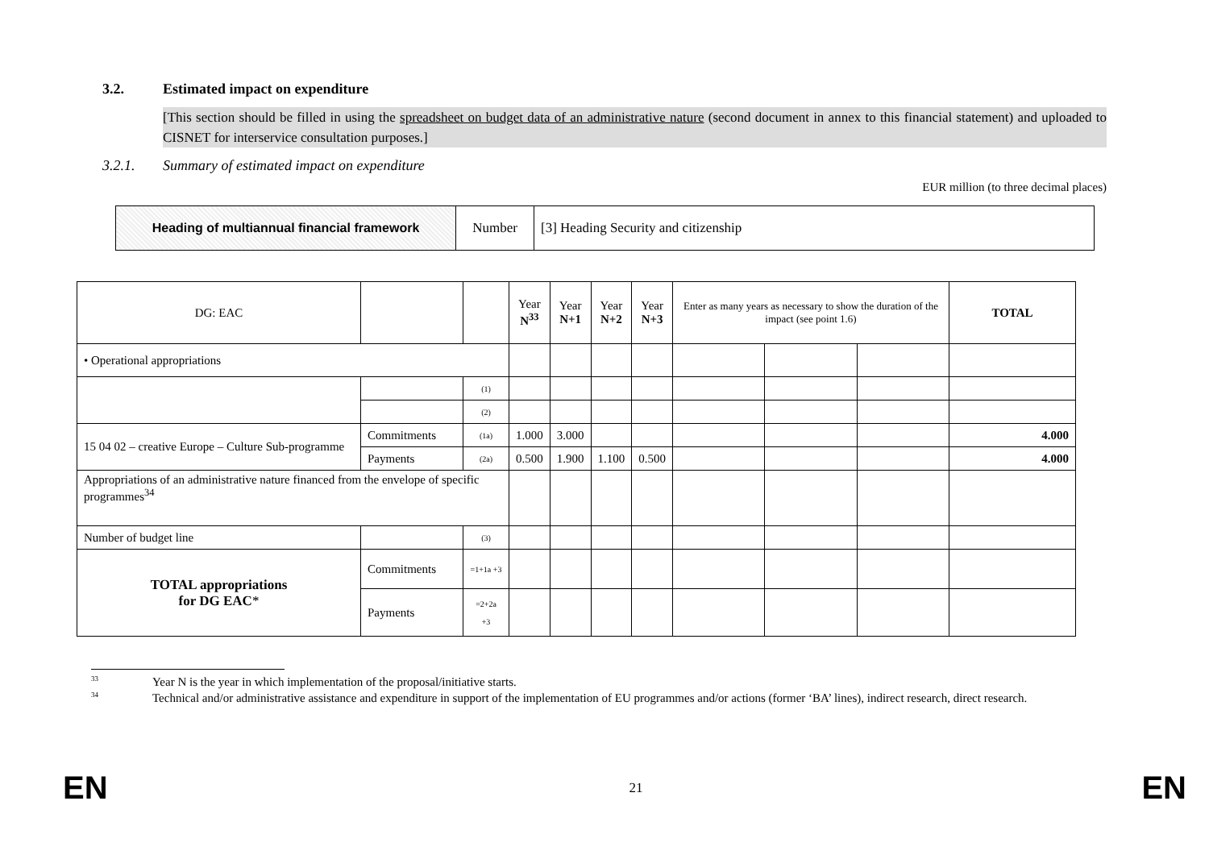3.2. Estimated impact on expenditure
[This section should be filled in using the spreadsheet on budget data of an administrative nature (second document in annex to this financial statement) and uploaded to CISNET for interservice consultation purposes.]
3.2.1. Summary of estimated impact on expenditure
EUR million (to three decimal places)
| Heading of multiannual financial framework | Number | [3] Heading Security and citizenship |
| DG: EAC | | | Year N<sup>33</sup> | Year N+1 | Year N+2 | Year N+3 | Enter as many years as necessary to show the duration of the impact (see point 1.6) | | | TOTAL |
| • Operational appropriations | | | | | | | | | | |
| | | (1) | | | | | | | | |
| | | (2) | | | | | | | | |
| 15 04 02 – creative Europe – Culture Sub-programme | Commitments | (1a) | 1.000 | 3.000 | | | | | | 4.000 |
| | Payments | (2a) | 0.500 | 1.900 | 1.100 | 0.500 | | | | 4.000 |
| Appropriations of an administrative nature financed from the envelope of specific programmes<sup>34</sup> | | | | | | | | | | |
| Number of budget line | | (3) | | | | | | | | |
| TOTAL appropriations for DG EAC * | Commitments | =1+1a +3 | | | | | | | | |
| | Payments | =2+2a +3 | | | | | | | | |
<sup>33</sup> Year N is the year in which implementation of the proposal/initiative starts.
<sup>34</sup> Technical and/or administrative assistance and expenditure in support of the implementation of EU programmes and/or actions (former ‘BA’ lines), indirect research, direct research.
EN 21 EN